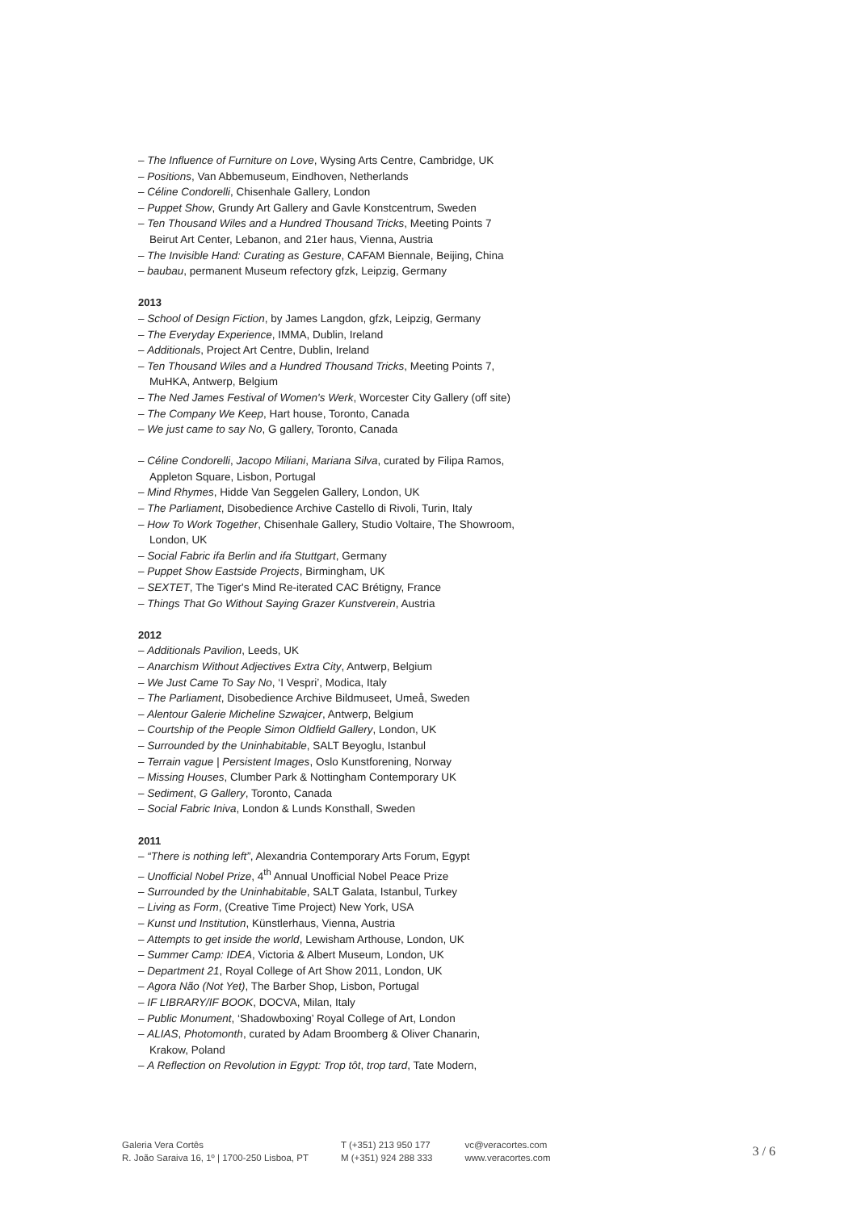– The Influence of Furniture on Love, Wysing Arts Centre, Cambridge, UK
– Positions, Van Abbemuseum, Eindhoven, Netherlands
– Céline Condorelli, Chisenhale Gallery, London
– Puppet Show, Grundy Art Gallery and Gavle Konstcentrum, Sweden
– Ten Thousand Wiles and a Hundred Thousand Tricks, Meeting Points 7
Beirut Art Center, Lebanon, and 21er haus, Vienna, Austria
– The Invisible Hand: Curating as Gesture, CAFAM Biennale, Beijing, China
– baubau, permanent Museum refectory gfzk, Leipzig, Germany
2013
– School of Design Fiction, by James Langdon, gfzk, Leipzig, Germany
– The Everyday Experience, IMMA, Dublin, Ireland
– Additionals, Project Art Centre, Dublin, Ireland
– Ten Thousand Wiles and a Hundred Thousand Tricks, Meeting Points 7,
MuHKA, Antwerp, Belgium
– The Ned James Festival of Women's Werk, Worcester City Gallery (off site)
– The Company We Keep, Hart house, Toronto, Canada
– We just came to say No, G gallery, Toronto, Canada
– Céline Condorelli, Jacopo Miliani, Mariana Silva, curated by Filipa Ramos,
Appleton Square, Lisbon, Portugal
– Mind Rhymes, Hidde Van Seggelen Gallery, London, UK
– The Parliament, Disobedience Archive Castello di Rivoli, Turin, Italy
– How To Work Together, Chisenhale Gallery, Studio Voltaire, The Showroom,
London, UK
– Social Fabric ifa Berlin and ifa Stuttgart, Germany
– Puppet Show Eastside Projects, Birmingham, UK
– SEXTET, The Tiger's Mind Re-iterated CAC Brétigny, France
– Things That Go Without Saying Grazer Kunstverein, Austria
2012
– Additionals Pavilion, Leeds, UK
– Anarchism Without Adjectives Extra City, Antwerp, Belgium
– We Just Came To Say No, ‘I Vespri’, Modica, Italy
– The Parliament, Disobedience Archive Bildmuseet, Umeå, Sweden
– Alentour Galerie Micheline Szwajcer, Antwerp, Belgium
– Courtship of the People Simon Oldfield Gallery, London, UK
– Surrounded by the Uninhabitable, SALT Beyoglu, Istanbul
– Terrain vague | Persistent Images, Oslo Kunstforening, Norway
– Missing Houses, Clumber Park & Nottingham Contemporary UK
– Sediment, G Gallery, Toronto, Canada
– Social Fabric Iniva, London & Lunds Konsthall, Sweden
2011
– “There is nothing left”, Alexandria Contemporary Arts Forum, Egypt
– Unofficial Nobel Prize, 4<sup>th</sup> Annual Unofficial Nobel Peace Prize
– Surrounded by the Uninhabitable, SALT Galata, Istanbul, Turkey
– Living as Form, (Creative Time Project) New York, USA
– Kunst und Institution, Künstlerhaus, Vienna, Austria
– Attempts to get inside the world, Lewisham Arthouse, London, UK
– Summer Camp: IDEA, Victoria & Albert Museum, London, UK
– Department 21, Royal College of Art Show 2011, London, UK
– Agora Não (Not Yet), The Barber Shop, Lisbon, Portugal
– IF LIBRARY/IF BOOK, DOCVA, Milan, Italy
– Public Monument, ‘Shadowboxing’ Royal College of Art, London
– ALIAS, Photomonth, curated by Adam Broomberg & Oliver Chanarin,
Krakow, Poland
– A Reflection on Revolution in Egypt: Trop tôt, trop tard, Tate Modern,
Galeria Vera Cortês
R. João Saraiva 16, 1º | 1700-250 Lisboa, PT
T (+351) 213 950 177
M (+351) 924 288 333
vc@veracortes.com
www.veracortes.com
3 / 6